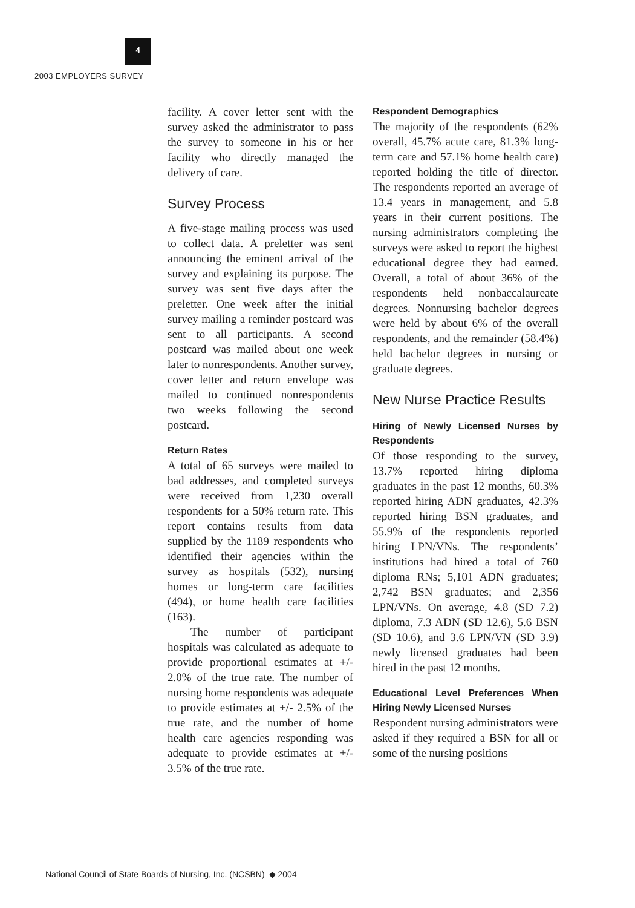4
2003 EMPLOYERS SURVEY
facility. A cover letter sent with the survey asked the administrator to pass the survey to someone in his or her facility who directly managed the delivery of care.
Survey Process
A five-stage mailing process was used to collect data. A preletter was sent announcing the eminent arrival of the survey and explaining its purpose. The survey was sent five days after the preletter. One week after the initial survey mailing a reminder postcard was sent to all participants. A second postcard was mailed about one week later to nonrespondents. Another survey, cover letter and return envelope was mailed to continued nonrespondents two weeks following the second postcard.
Return Rates
A total of 65 surveys were mailed to bad addresses, and completed surveys were received from 1,230 overall respondents for a 50% return rate. This report contains results from data supplied by the 1189 respondents who identified their agencies within the survey as hospitals (532), nursing homes or long-term care facilities (494), or home health care facilities (163).
The number of participant hospitals was calculated as adequate to provide proportional estimates at +/- 2.0% of the true rate. The number of nursing home respondents was adequate to provide estimates at +/- 2.5% of the true rate, and the number of home health care agencies responding was adequate to provide estimates at +/- 3.5% of the true rate.
Respondent Demographics
The majority of the respondents (62% overall, 45.7% acute care, 81.3% long-term care and 57.1% home health care) reported holding the title of director. The respondents reported an average of 13.4 years in management, and 5.8 years in their current positions. The nursing administrators completing the surveys were asked to report the highest educational degree they had earned. Overall, a total of about 36% of the respondents held nonbaccalaureate degrees. Nonnursing bachelor degrees were held by about 6% of the overall respondents, and the remainder (58.4%) held bachelor degrees in nursing or graduate degrees.
New Nurse Practice Results
Hiring of Newly Licensed Nurses by Respondents
Of those responding to the survey, 13.7% reported hiring diploma graduates in the past 12 months, 60.3% reported hiring ADN graduates, 42.3% reported hiring BSN graduates, and 55.9% of the respondents reported hiring LPN/VNs. The respondents’ institutions had hired a total of 760 diploma RNs; 5,101 ADN graduates; 2,742 BSN graduates; and 2,356 LPN/VNs. On average, 4.8 (SD 7.2) diploma, 7.3 ADN (SD 12.6), 5.6 BSN (SD 10.6), and 3.6 LPN/VN (SD 3.9) newly licensed graduates had been hired in the past 12 months.
Educational Level Preferences When Hiring Newly Licensed Nurses
Respondent nursing administrators were asked if they required a BSN for all or some of the nursing positions
National Council of State Boards of Nursing, Inc. (NCSBN) ◆ 2004